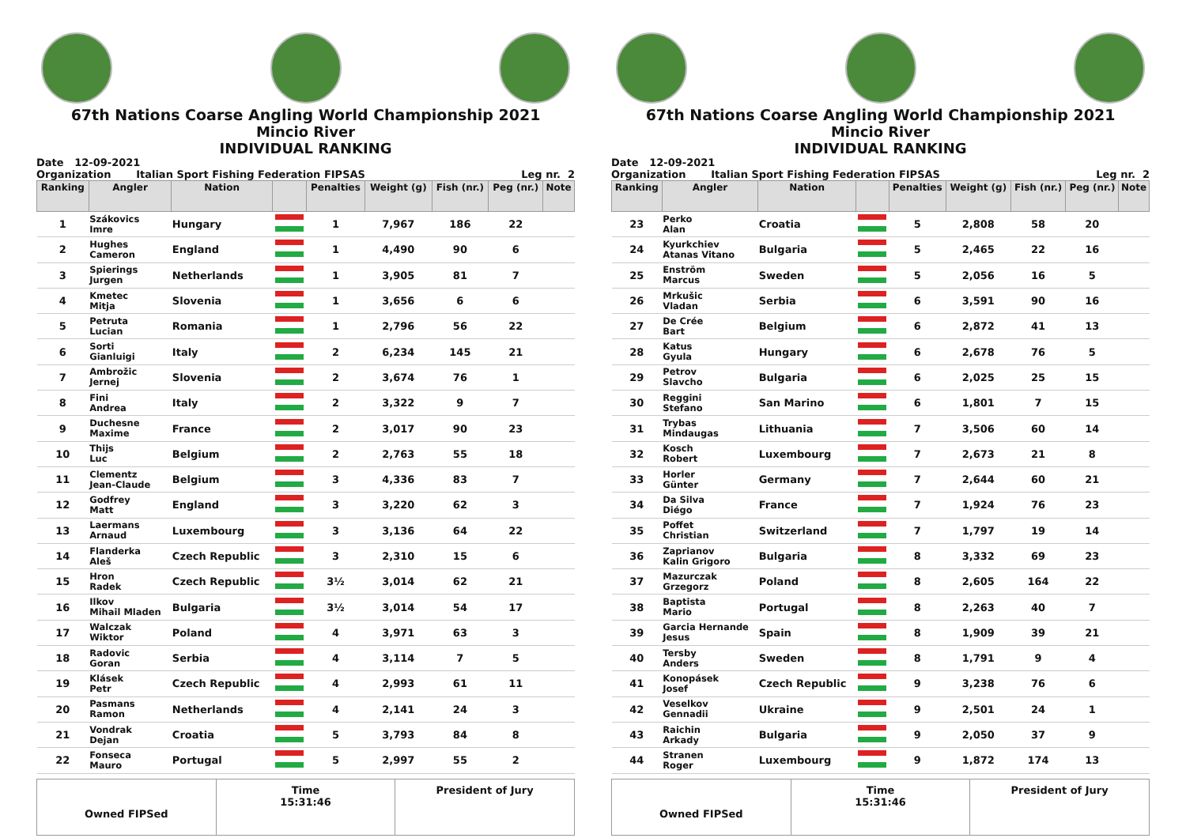67th Nations Coarse Angling World Championship 2021
Mincio River
INDIVIDUAL RANKING
Date 12-09-2021
Organization Italian Sport Fishing Federation FIPSAS Leg nr. 2
| Ranking | Angler | Nation | | Penalties | Weight (g) | Fish (nr.) | Peg (nr.) | Note |
| --- | --- | --- | --- | --- | --- | --- | --- | --- |
| 1 | Szákovics Imre | Hungary | | 1 | 7,967 | 186 | 22 | |
| 2 | Hughes Cameron | England | | 1 | 4,490 | 90 | 6 | |
| 3 | Spierings Jurgen | Netherlands | | 1 | 3,905 | 81 | 7 | |
| 4 | Kmetec Mitja | Slovenia | | 1 | 3,656 | 6 | 6 | |
| 5 | Petruta Lucian | Romania | | 1 | 2,796 | 56 | 22 | |
| 6 | Sorti Gianluigi | Italy | | 2 | 6,234 | 145 | 21 | |
| 7 | Ambrožic Jernej | Slovenia | | 2 | 3,674 | 76 | 1 | |
| 8 | Fini Andrea | Italy | | 2 | 3,322 | 9 | 7 | |
| 9 | Duchesne Maxime | France | | 2 | 3,017 | 90 | 23 | |
| 10 | Thijs Luc | Belgium | | 2 | 2,763 | 55 | 18 | |
| 11 | Clementz Jean-Claude | Belgium | | 3 | 4,336 | 83 | 7 | |
| 12 | Godfrey Matt | England | | 3 | 3,220 | 62 | 3 | |
| 13 | Laermans Arnaud | Luxembourg | | 3 | 3,136 | 64 | 22 | |
| 14 | Flanderka Aleš | Czech Republic | | 3 | 2,310 | 15 | 6 | |
| 15 | Hron Radek | Czech Republic | | 3½ | 3,014 | 62 | 21 | |
| 16 | Ilkov Mihail Mladen | Bulgaria | | 3½ | 3,014 | 54 | 17 | |
| 17 | Walczak Wiktor | Poland | | 4 | 3,971 | 63 | 3 | |
| 18 | Radovic Goran | Serbia | | 4 | 3,114 | 7 | 5 | |
| 19 | Klásek Petr | Czech Republic | | 4 | 2,993 | 61 | 11 | |
| 20 | Pasmans Ramon | Netherlands | | 4 | 2,141 | 24 | 3 | |
| 21 | Vondrak Dejan | Croatia | | 5 | 3,793 | 84 | 8 | |
| 22 | Fonseca Mauro | Portugal | | 5 | 2,997 | 55 | 2 | |
Owned FIPSed Time
15:31:46
President of Jury
67th Nations Coarse Angling World Championship 2021
Mincio River
INDIVIDUAL RANKING
Date 12-09-2021
Organization Italian Sport Fishing Federation FIPSAS Leg nr. 2
| Ranking | Angler | Nation | | Penalties | Weight (g) | Fish (nr.) | Peg (nr.) | Note |
| --- | --- | --- | --- | --- | --- | --- | --- | --- |
| 23 | Perko Alan | Croatia | | 5 | 2,808 | 58 | 20 | |
| 24 | Kyurkchiev Atanas Vitano | Bulgaria | | 5 | 2,465 | 22 | 16 | |
| 25 | Enström Marcus | Sweden | | 5 | 2,056 | 16 | 5 | |
| 26 | Mrkušic Vladan | Serbia | | 6 | 3,591 | 90 | 16 | |
| 27 | De Crée Bart | Belgium | | 6 | 2,872 | 41 | 13 | |
| 28 | Katus Gyula | Hungary | | 6 | 2,678 | 76 | 5 | |
| 29 | Petrov Slavcho | Bulgaria | | 6 | 2,025 | 25 | 15 | |
| 30 | Reggini Stefano | San Marino | | 6 | 1,801 | 7 | 15 | |
| 31 | Trybas Mindaugas | Lithuania | | 7 | 3,506 | 60 | 14 | |
| 32 | Kosch Robert | Luxembourg | | 7 | 2,673 | 21 | 8 | |
| 33 | Horler Günter | Germany | | 7 | 2,644 | 60 | 21 | |
| 34 | Da Silva Diégo | France | | 7 | 1,924 | 76 | 23 | |
| 35 | Poffet Christian | Switzerland | | 7 | 1,797 | 19 | 14 | |
| 36 | Zaprianov Kalin Grigoro | Bulgaria | | 8 | 3,332 | 69 | 23 | |
| 37 | Mazurczak Grzegorz | Poland | | 8 | 2,605 | 164 | 22 | |
| 38 | Baptista Mario | Portugal | | 8 | 2,263 | 40 | 7 | |
| 39 | Garcia Hernande Jesus | Spain | | 8 | 1,909 | 39 | 21 | |
| 40 | Tersby Anders | Sweden | | 8 | 1,791 | 9 | 4 | |
| 41 | Konopásek Josef | Czech Republic | | 9 | 3,238 | 76 | 6 | |
| 42 | Veselkov Gennadii | Ukraine | | 9 | 2,501 | 24 | 1 | |
| 43 | Raichin Arkady | Bulgaria | | 9 | 2,050 | 37 | 9 | |
| 44 | Stranen Roger | Luxembourg | | 9 | 1,872 | 174 | 13 | |
Owned FIPSed Time
15:31:46
President of Jury